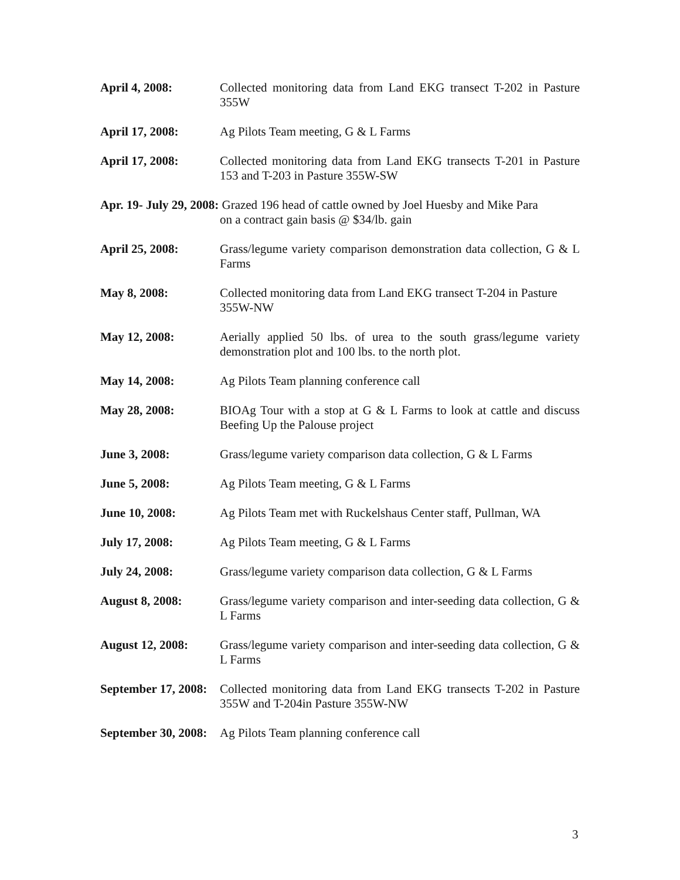April 4, 2008: Collected monitoring data from Land EKG transect T-202 in Pasture 355W
April 17, 2008: Ag Pilots Team meeting, G & L Farms
April 17, 2008: Collected monitoring data from Land EKG transects T-201 in Pasture 153 and T-203 in Pasture 355W-SW
Apr. 19- July 29, 2008: Grazed 196 head of cattle owned by Joel Huesby and Mike Para
on a contract gain basis @ $34/lb. gain
April 25, 2008: Grass/legume variety comparison demonstration data collection, G & L Farms
May 8, 2008: Collected monitoring data from Land EKG transect T-204 in Pasture 355W-NW
May 12, 2008: Aerially applied 50 lbs. of urea to the south grass/legume variety demonstration plot and 100 lbs. to the north plot.
May 14, 2008: Ag Pilots Team planning conference call
May 28, 2008: BIOAg Tour with a stop at G & L Farms to look at cattle and discuss Beefing Up the Palouse project
June 3, 2008: Grass/legume variety comparison data collection, G & L Farms
June 5, 2008: Ag Pilots Team meeting, G & L Farms
June 10, 2008: Ag Pilots Team met with Ruckelshaus Center staff, Pullman, WA
July 17, 2008: Ag Pilots Team meeting, G & L Farms
July 24, 2008: Grass/legume variety comparison data collection, G & L Farms
August 8, 2008: Grass/legume variety comparison and inter-seeding data collection, G & L Farms
August 12, 2008: Grass/legume variety comparison and inter-seeding data collection, G & L Farms
September 17, 2008:
Collected monitoring data from Land EKG transects T-202 in Pasture 355W and T-204in Pasture 355W-NW
September 30, 2008:
Ag Pilots Team planning conference call
3